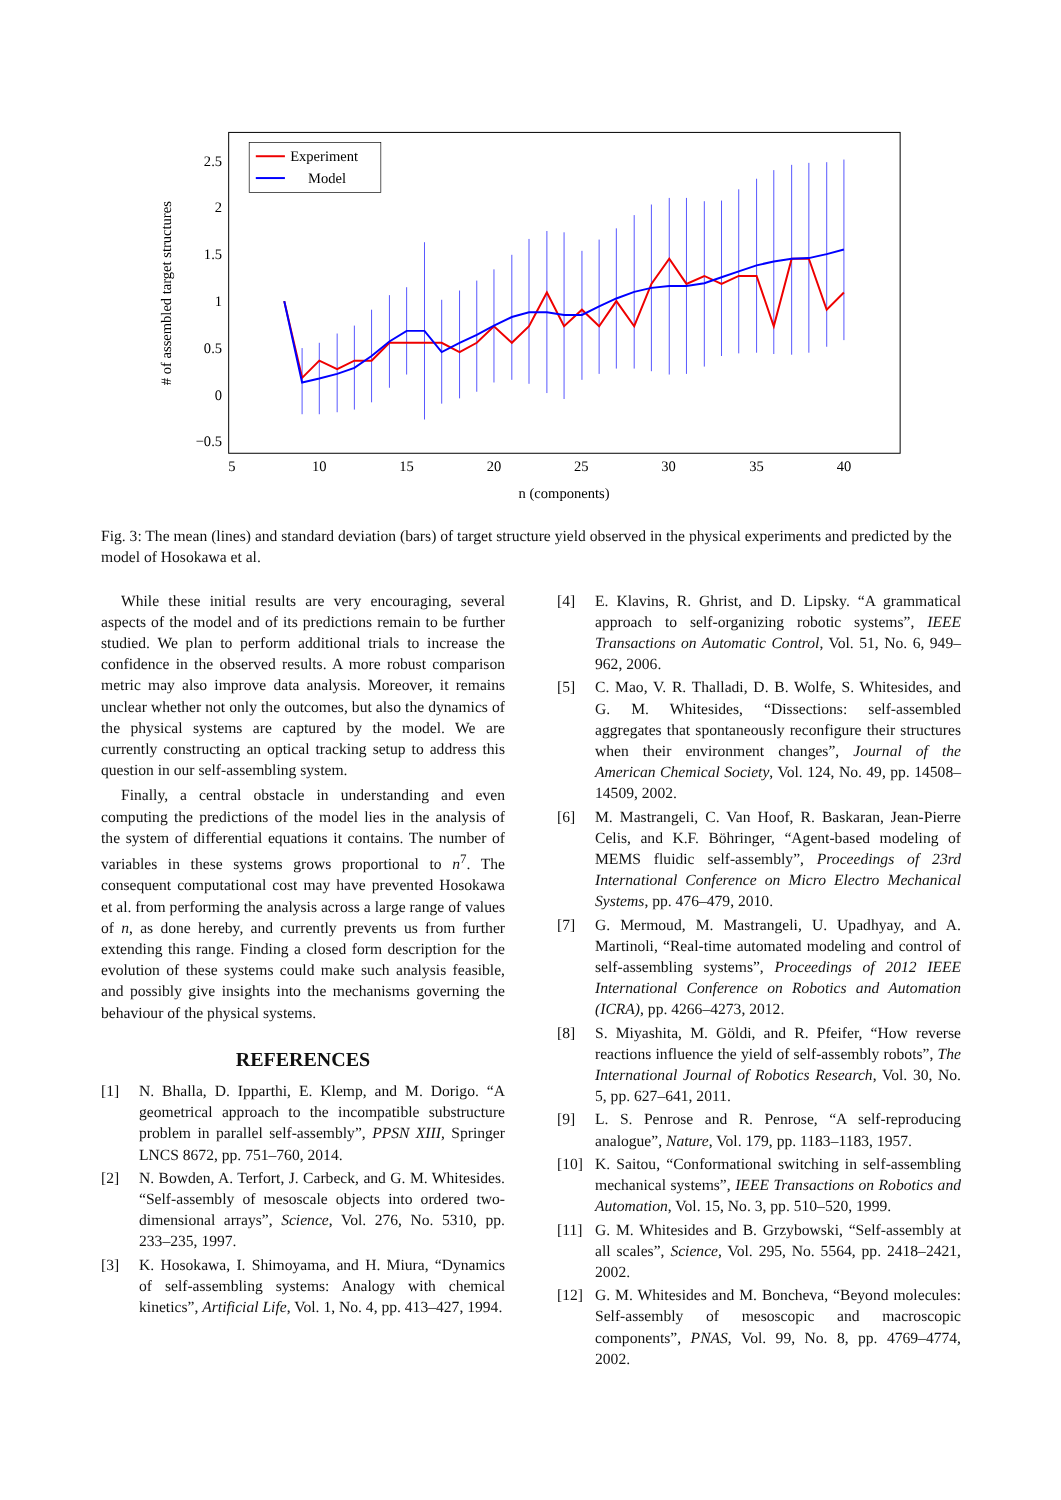2.5
2
1.5
1
0.5
0
−0.5
5
10
15
20
25
30
35
40
n (components)
# of assembled target structures
Experiment
Model
Fig. 3: The mean (lines) and standard deviation (bars) of target structure yield observed in the physical experiments and predicted by the model of Hosokawa et al.
While these initial results are very encouraging, several aspects of the model and of its predictions remain to be further studied. We plan to perform additional trials to increase the confidence in the observed results. A more robust comparison metric may also improve data analysis. Moreover, it remains unclear whether not only the outcomes, but also the dynamics of the physical systems are captured by the model. We are currently constructing an optical tracking setup to address this question in our self-assembling system.
Finally, a central obstacle in understanding and even computing the predictions of the model lies in the analysis of the system of differential equations it contains. The number of variables in these systems grows proportional to n<sup>7</sup>. The consequent computational cost may have prevented Hosokawa et al. from performing the analysis across a large range of values of n, as done hereby, and currently prevents us from further extending this range. Finding a closed form description for the evolution of these systems could make such analysis feasible, and possibly give insights into the mechanisms governing the behaviour of the physical systems.
REFERENCES
[1] N. Bhalla, D. Ipparthi, E. Klemp, and M. Dorigo. “A geometrical approach to the incompatible substructure problem in parallel self-assembly”, PPSN XIII, Springer LNCS 8672, pp. 751–760, 2014.
[2] N. Bowden, A. Terfort, J. Carbeck, and G. M. Whitesides. “Self-assembly of mesoscale objects into ordered two-dimensional arrays”, Science, Vol. 276, No. 5310, pp. 233–235, 1997.
[3] K. Hosokawa, I. Shimoyama, and H. Miura, “Dynamics of self-assembling systems: Analogy with chemical kinetics”, Artificial Life, Vol. 1, No. 4, pp. 413–427, 1994.
[4] E. Klavins, R. Ghrist, and D. Lipsky. “A grammatical approach to self-organizing robotic systems”, IEEE Transactions on Automatic Control, Vol. 51, No. 6, 949–962, 2006.
[5] C. Mao, V. R. Thalladi, D. B. Wolfe, S. Whitesides, and G. M. Whitesides, “Dissections: self-assembled aggregates that spontaneously reconfigure their structures when their environment changes”, Journal of the American Chemical Society, Vol. 124, No. 49, pp. 14508–14509, 2002.
[6] M. Mastrangeli, C. Van Hoof, R. Baskaran, Jean-Pierre Celis, and K.F. Böhringer, “Agent-based modeling of MEMS fluidic self-assembly”, Proceedings of 23rd International Conference on Micro Electro Mechanical Systems, pp. 476–479, 2010.
[7] G. Mermoud, M. Mastrangeli, U. Upadhyay, and A. Martinoli, “Real-time automated modeling and control of self-assembling systems”, Proceedings of 2012 IEEE International Conference on Robotics and Automation (ICRA), pp. 4266–4273, 2012.
[8] S. Miyashita, M. Göldi, and R. Pfeifer, “How reverse reactions influence the yield of self-assembly robots”, The International Journal of Robotics Research, Vol. 30, No. 5, pp. 627–641, 2011.
[9] L. S. Penrose and R. Penrose, “A self-reproducing analogue”, Nature, Vol. 179, pp. 1183–1183, 1957.
[10] K. Saitou, “Conformational switching in self-assembling mechanical systems”, IEEE Transactions on Robotics and Automation, Vol. 15, No. 3, pp. 510–520, 1999.
[11] G. M. Whitesides and B. Grzybowski, “Self-assembly at all scales”, Science, Vol. 295, No. 5564, pp. 2418–2421, 2002.
[12] G. M. Whitesides and M. Boncheva, “Beyond molecules: Self-assembly of mesoscopic and macroscopic components”, PNAS, Vol. 99, No. 8, pp. 4769–4774, 2002.